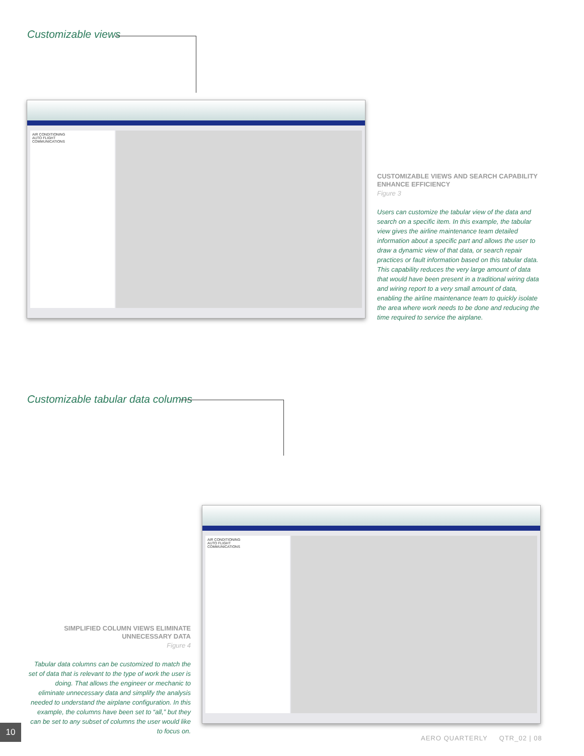Customizable views
AIR CONDITIONING
AUTO FLIGHT
COMMUNICATIONS
CUSTOMIZABLE VIEWS AND SEARCH CAPABILITY ENHANCE EFFICIENCY
Figure 3
Users can customize the tabular view of the data and search on a specific item. In this example, the tabular view gives the airline maintenance team detailed information about a specific part and allows the user to draw a dynamic view of that data, or search repair practices or fault information based on this tabular data. This capability reduces the very large amount of data that would have been present in a traditional wiring data and wiring report to a very small amount of data, enabling the airline maintenance team to quickly isolate the area where work needs to be done and reducing the time required to service the airplane.
Customizable tabular data columns
AIR CONDITIONING
AUTO FLIGHT
COMMUNICATIONS
SIMPLIFIED COLUMN VIEWS ELIMINATE UNNECESSARY DATA
Figure 4
Tabular data columns can be customized to match the set of data that is relevant to the type of work the user is doing. That allows the engineer or mechanic to eliminate unnecessary data and simplify the analysis needed to understand the airplane configuration. In this example, the columns have been set to “all,” but they can be set to any subset of columns the user would like to focus on.
10
AERO QUARTERLY QTR_02 | 08